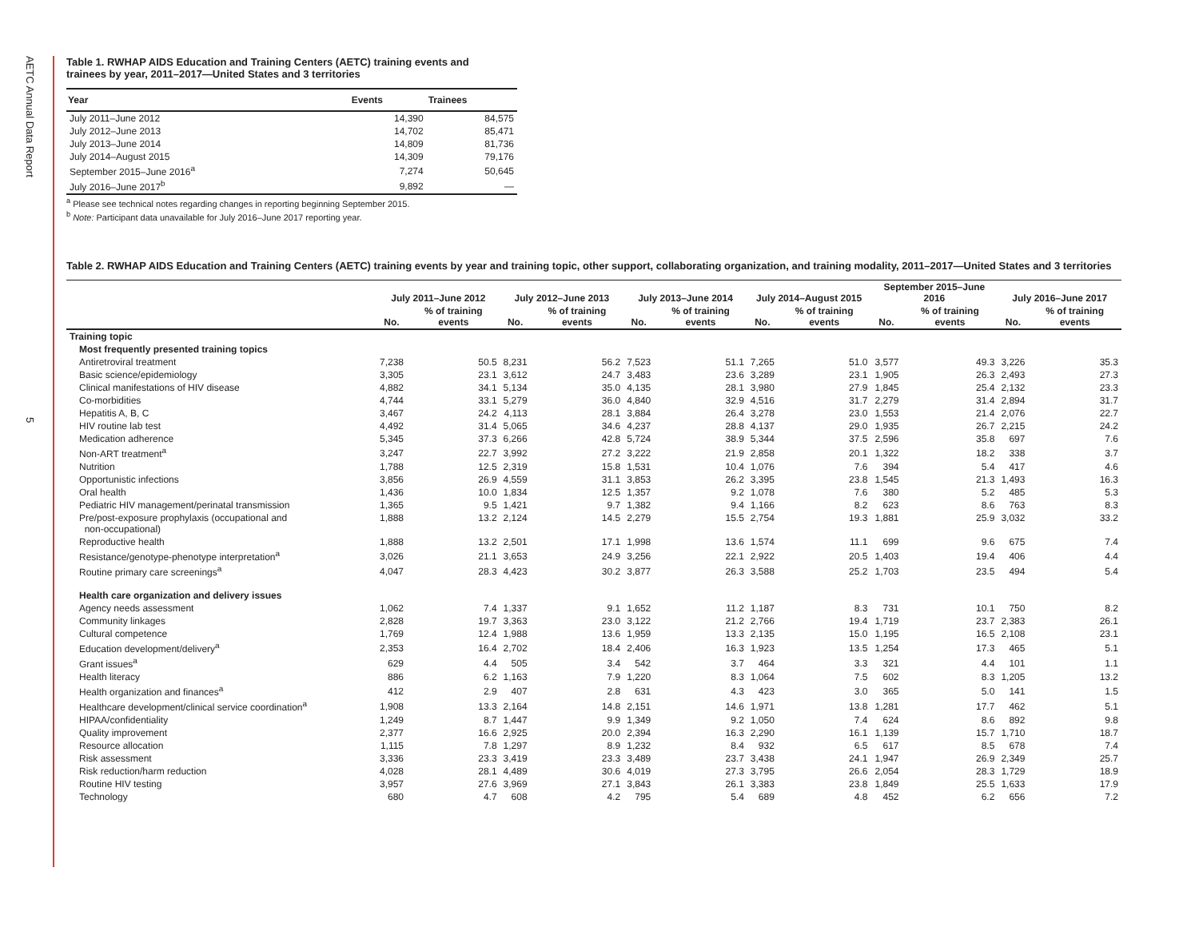AETC Annual Data Report
5
Table 1. RWHAP AIDS Education and Training Centers (AETC) training events and
trainees by year, 2011–2017—United States and 3 territories
| Year | Events | Trainees |
| --- | --- | --- |
| July 2011–June 2012 | 14,390 | 84,575 |
| July 2012–June 2013 | 14,702 | 85,471 |
| July 2013–June 2014 | 14,809 | 81,736 |
| July 2014–August 2015 | 14,309 | 79,176 |
| September 2015–June 2016<sup>a</sup> | 7,274 | 50,645 |
| July 2016–June 2017<sup>b</sup> | 9,892 | — |
<sup>a</sup> Please see technical notes regarding changes in reporting beginning September 2015.
<sup>b</sup> Note: Participant data unavailable for July 2016–June 2017 reporting year.
Table 2. RWHAP AIDS Education and Training Centers (AETC) training events by year and training topic, other support, collaborating organization, and training modality, 2011–2017—United States and 3 territories
| | July 2011–June 2012 | | July 2012–June 2013 | | July 2013–June 2014 | | July 2014–August 2015 | | September 2015–June 2016 | | July 2016–June 2017 | |
| --- | --- | --- | --- | --- | --- | --- | --- | --- | --- | --- | --- | --- |
| | No. | % of training events | No. | % of training events | No. | % of training events | No. | % of training events | No. | % of training events | No. | % of training events |
| Training topic | | | | | | | | | | | | |
| Most frequently presented training topics | | | | | | | | | | | | |
| Antiretroviral treatment | 7,238 | 50.5 | 8,231 | 56.2 | 7,523 | 51.1 | 7,265 | 51.0 | 3,577 | 49.3 | 3,226 | 35.3 |
| Basic science/epidemiology | 3,305 | 23.1 | 3,612 | 24.7 | 3,483 | 23.6 | 3,289 | 23.1 | 1,905 | 26.3 | 2,493 | 27.3 |
| Clinical manifestations of HIV disease | 4,882 | 34.1 | 5,134 | 35.0 | 4,135 | 28.1 | 3,980 | 27.9 | 1,845 | 25.4 | 2,132 | 23.3 |
| Co-morbidities | 4,744 | 33.1 | 5,279 | 36.0 | 4,840 | 32.9 | 4,516 | 31.7 | 2,279 | 31.4 | 2,894 | 31.7 |
| Hepatitis A, B, C | 3,467 | 24.2 | 4,113 | 28.1 | 3,884 | 26.4 | 3,278 | 23.0 | 1,553 | 21.4 | 2,076 | 22.7 |
| HIV routine lab test | 4,492 | 31.4 | 5,065 | 34.6 | 4,237 | 28.8 | 4,137 | 29.0 | 1,935 | 26.7 | 2,215 | 24.2 |
| Medication adherence | 5,345 | 37.3 | 6,266 | 42.8 | 5,724 | 38.9 | 5,344 | 37.5 | 2,596 | 35.8 | 697 | 7.6 |
| Non-ART treatment<sup>a</sup> | 3,247 | 22.7 | 3,992 | 27.2 | 3,222 | 21.9 | 2,858 | 20.1 | 1,322 | 18.2 | 338 | 3.7 |
| Nutrition | 1,788 | 12.5 | 2,319 | 15.8 | 1,531 | 10.4 | 1,076 | 7.6 | 394 | 5.4 | 417 | 4.6 |
| Opportunistic infections | 3,856 | 26.9 | 4,559 | 31.1 | 3,853 | 26.2 | 3,395 | 23.8 | 1,545 | 21.3 | 1,493 | 16.3 |
| Oral health | 1,436 | 10.0 | 1,834 | 12.5 | 1,357 | 9.2 | 1,078 | 7.6 | 380 | 5.2 | 485 | 5.3 |
| Pediatric HIV management/perinatal transmission | 1,365 | 9.5 | 1,421 | 9.7 | 1,382 | 9.4 | 1,166 | 8.2 | 623 | 8.6 | 763 | 8.3 |
| Pre/post-exposure prophylaxis (occupational and non-occupational) | 1,888 | 13.2 | 2,124 | 14.5 | 2,279 | 15.5 | 2,754 | 19.3 | 1,881 | 25.9 | 3,032 | 33.2 |
| Reproductive health | 1,888 | 13.2 | 2,501 | 17.1 | 1,998 | 13.6 | 1,574 | 11.1 | 699 | 9.6 | 675 | 7.4 |
| Resistance/genotype-phenotype interpretation<sup>a</sup> | 3,026 | 21.1 | 3,653 | 24.9 | 3,256 | 22.1 | 2,922 | 20.5 | 1,403 | 19.4 | 406 | 4.4 |
| Routine primary care screenings<sup>a</sup> | 4,047 | 28.3 | 4,423 | 30.2 | 3,877 | 26.3 | 3,588 | 25.2 | 1,703 | 23.5 | 494 | 5.4 |
| Health care organization and delivery issues | | | | | | | | | | | | |
| Agency needs assessment | 1,062 | 7.4 | 1,337 | 9.1 | 1,652 | 11.2 | 1,187 | 8.3 | 731 | 10.1 | 750 | 8.2 |
| Community linkages | 2,828 | 19.7 | 3,363 | 23.0 | 3,122 | 21.2 | 2,766 | 19.4 | 1,719 | 23.7 | 2,383 | 26.1 |
| Cultural competence | 1,769 | 12.4 | 1,988 | 13.6 | 1,959 | 13.3 | 2,135 | 15.0 | 1,195 | 16.5 | 2,108 | 23.1 |
| Education development/delivery<sup>a</sup> | 2,353 | 16.4 | 2,702 | 18.4 | 2,406 | 16.3 | 1,923 | 13.5 | 1,254 | 17.3 | 465 | 5.1 |
| Grant issues<sup>a</sup> | 629 | 4.4 | 505 | 3.4 | 542 | 3.7 | 464 | 3.3 | 321 | 4.4 | 101 | 1.1 |
| Health literacy | 886 | 6.2 | 1,163 | 7.9 | 1,220 | 8.3 | 1,064 | 7.5 | 602 | 8.3 | 1,205 | 13.2 |
| Health organization and finances<sup>a</sup> | 412 | 2.9 | 407 | 2.8 | 631 | 4.3 | 423 | 3.0 | 365 | 5.0 | 141 | 1.5 |
| Healthcare development/clinical service coordination<sup>a</sup> | 1,908 | 13.3 | 2,164 | 14.8 | 2,151 | 14.6 | 1,971 | 13.8 | 1,281 | 17.7 | 462 | 5.1 |
| HIPAA/confidentiality | 1,249 | 8.7 | 1,447 | 9.9 | 1,349 | 9.2 | 1,050 | 7.4 | 624 | 8.6 | 892 | 9.8 |
| Quality improvement | 2,377 | 16.6 | 2,925 | 20.0 | 2,394 | 16.3 | 2,290 | 16.1 | 1,139 | 15.7 | 1,710 | 18.7 |
| Resource allocation | 1,115 | 7.8 | 1,297 | 8.9 | 1,232 | 8.4 | 932 | 6.5 | 617 | 8.5 | 678 | 7.4 |
| Risk assessment | 3,336 | 23.3 | 3,419 | 23.3 | 3,489 | 23.7 | 3,438 | 24.1 | 1,947 | 26.9 | 2,349 | 25.7 |
| Risk reduction/harm reduction | 4,028 | 28.1 | 4,489 | 30.6 | 4,019 | 27.3 | 3,795 | 26.6 | 2,054 | 28.3 | 1,729 | 18.9 |
| Routine HIV testing | 3,957 | 27.6 | 3,969 | 27.1 | 3,843 | 26.1 | 3,383 | 23.8 | 1,849 | 25.5 | 1,633 | 17.9 |
| Technology | 680 | 4.7 | 608 | 4.2 | 795 | 5.4 | 689 | 4.8 | 452 | 6.2 | 656 | 7.2 |